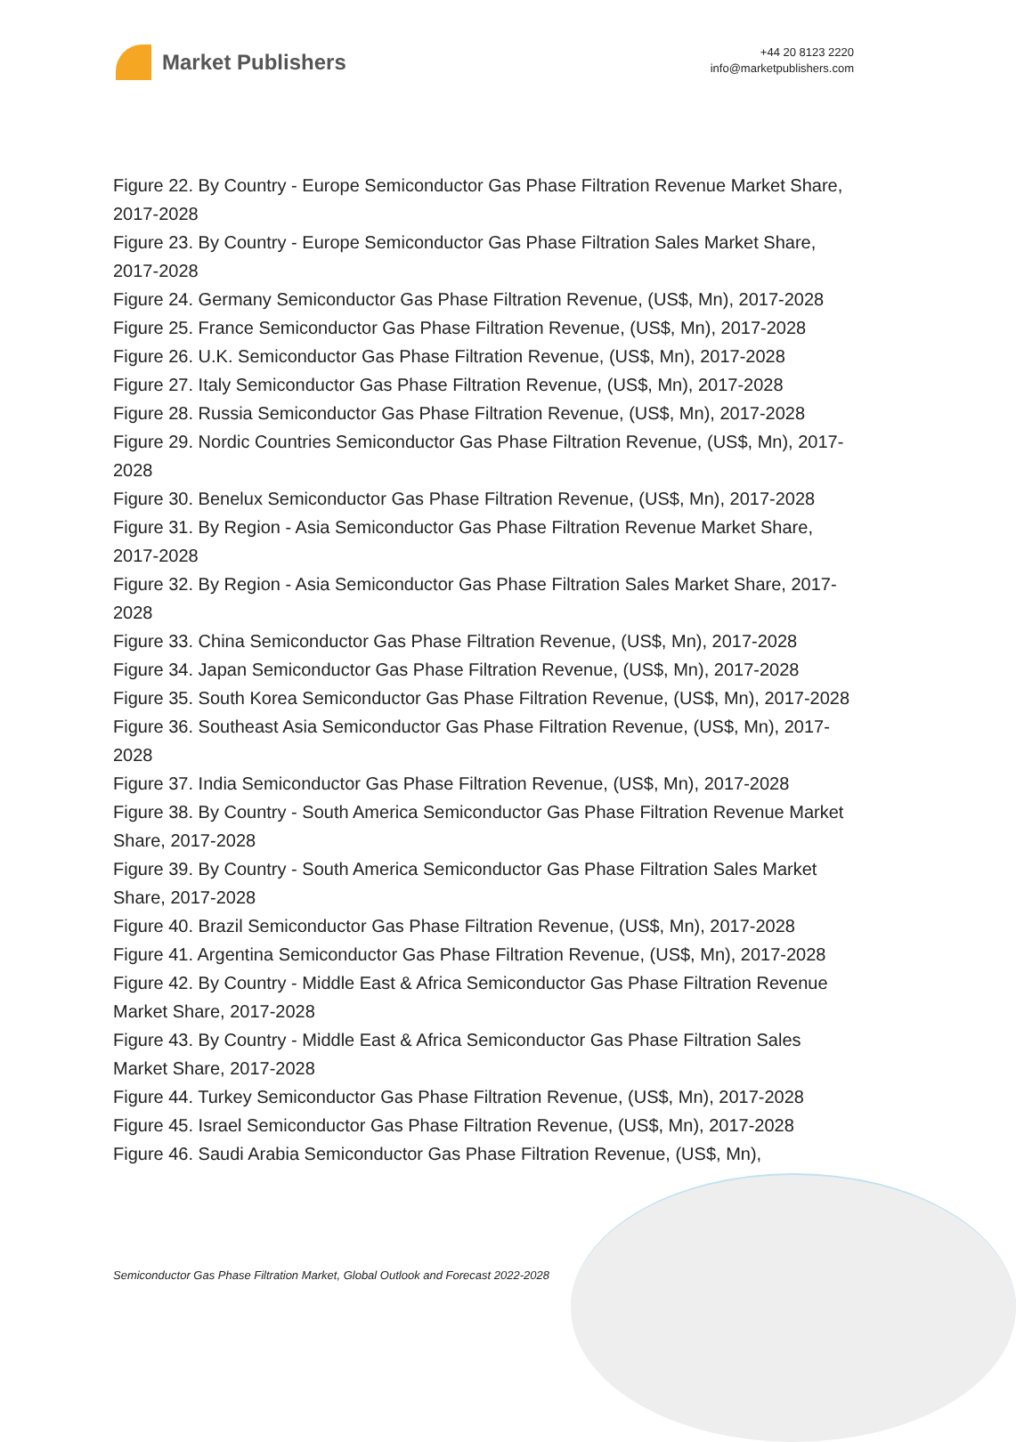Market Publishers
+44 20 8123 2220
info@marketpublishers.com
Figure 22. By Country - Europe Semiconductor Gas Phase Filtration Revenue Market Share, 2017-2028
Figure 23. By Country - Europe Semiconductor Gas Phase Filtration Sales Market Share, 2017-2028
Figure 24. Germany Semiconductor Gas Phase Filtration Revenue, (US$, Mn), 2017-2028
Figure 25. France Semiconductor Gas Phase Filtration Revenue, (US$, Mn), 2017-2028
Figure 26. U.K. Semiconductor Gas Phase Filtration Revenue, (US$, Mn), 2017-2028
Figure 27. Italy Semiconductor Gas Phase Filtration Revenue, (US$, Mn), 2017-2028
Figure 28. Russia Semiconductor Gas Phase Filtration Revenue, (US$, Mn), 2017-2028
Figure 29. Nordic Countries Semiconductor Gas Phase Filtration Revenue, (US$, Mn), 2017-2028
Figure 30. Benelux Semiconductor Gas Phase Filtration Revenue, (US$, Mn), 2017-2028
Figure 31. By Region - Asia Semiconductor Gas Phase Filtration Revenue Market Share, 2017-2028
Figure 32. By Region - Asia Semiconductor Gas Phase Filtration Sales Market Share, 2017-2028
Figure 33. China Semiconductor Gas Phase Filtration Revenue, (US$, Mn), 2017-2028
Figure 34. Japan Semiconductor Gas Phase Filtration Revenue, (US$, Mn), 2017-2028
Figure 35. South Korea Semiconductor Gas Phase Filtration Revenue, (US$, Mn), 2017-2028
Figure 36. Southeast Asia Semiconductor Gas Phase Filtration Revenue, (US$, Mn), 2017-2028
Figure 37. India Semiconductor Gas Phase Filtration Revenue, (US$, Mn), 2017-2028
Figure 38. By Country - South America Semiconductor Gas Phase Filtration Revenue Market Share, 2017-2028
Figure 39. By Country - South America Semiconductor Gas Phase Filtration Sales Market Share, 2017-2028
Figure 40. Brazil Semiconductor Gas Phase Filtration Revenue, (US$, Mn), 2017-2028
Figure 41. Argentina Semiconductor Gas Phase Filtration Revenue, (US$, Mn), 2017-2028
Figure 42. By Country - Middle East & Africa Semiconductor Gas Phase Filtration Revenue Market Share, 2017-2028
Figure 43. By Country - Middle East & Africa Semiconductor Gas Phase Filtration Sales Market Share, 2017-2028
Figure 44. Turkey Semiconductor Gas Phase Filtration Revenue, (US$, Mn), 2017-2028
Figure 45. Israel Semiconductor Gas Phase Filtration Revenue, (US$, Mn), 2017-2028
Figure 46. Saudi Arabia Semiconductor Gas Phase Filtration Revenue, (US$, Mn),
Semiconductor Gas Phase Filtration Market, Global Outlook and Forecast 2022-2028